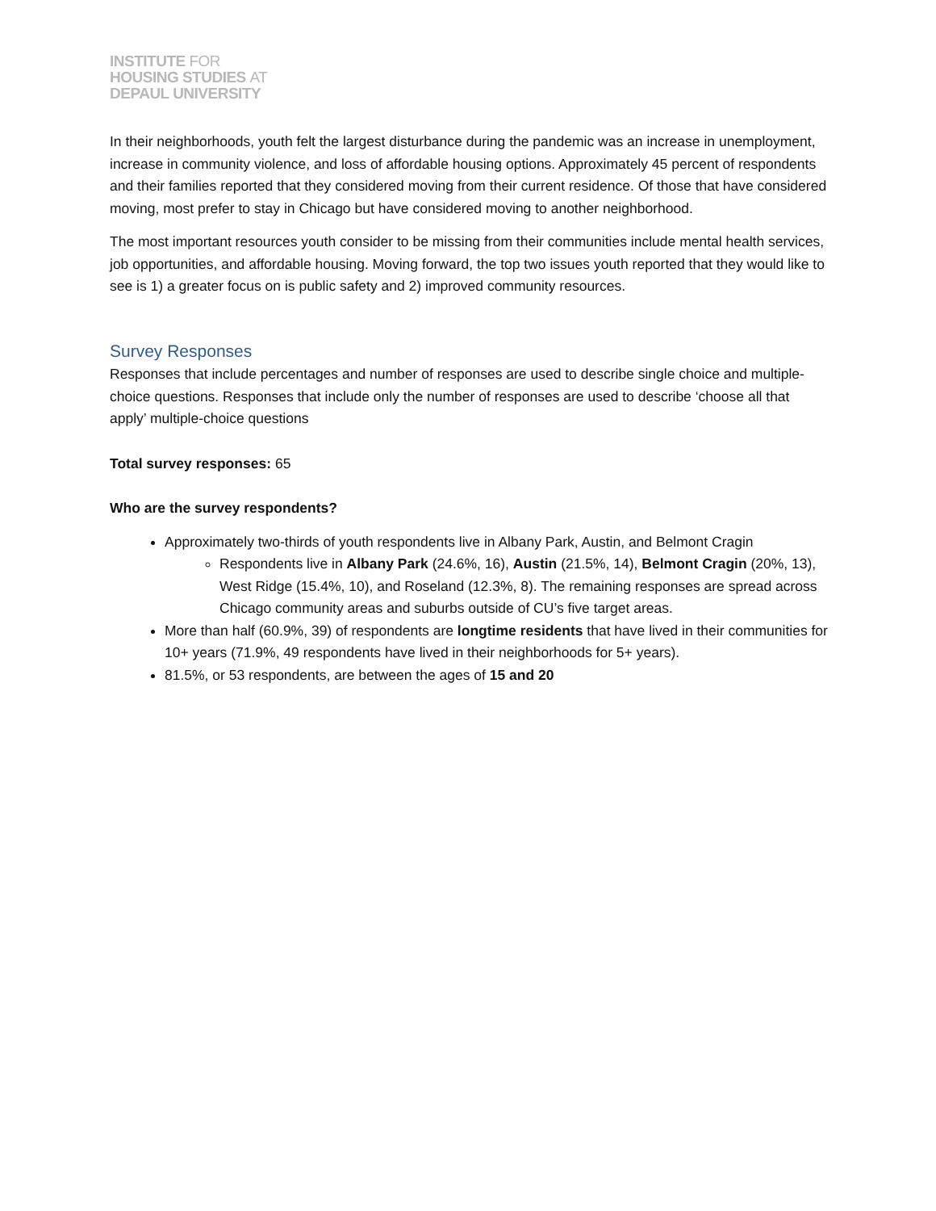INSTITUTE FOR
HOUSING STUDIES AT
DEPAUL UNIVERSITY
In their neighborhoods, youth felt the largest disturbance during the pandemic was an increase in unemployment, increase in community violence, and loss of affordable housing options. Approximately 45 percent of respondents and their families reported that they considered moving from their current residence. Of those that have considered moving, most prefer to stay in Chicago but have considered moving to another neighborhood.
The most important resources youth consider to be missing from their communities include mental health services, job opportunities, and affordable housing. Moving forward, the top two issues youth reported that they would like to see is 1) a greater focus on is public safety and 2) improved community resources.
Survey Responses
Responses that include percentages and number of responses are used to describe single choice and multiple-choice questions. Responses that include only the number of responses are used to describe ‘choose all that apply’ multiple-choice questions
Total survey responses: 65
Who are the survey respondents?
Approximately two-thirds of youth respondents live in Albany Park, Austin, and Belmont Cragin
Respondents live in Albany Park (24.6%, 16), Austin (21.5%, 14), Belmont Cragin (20%, 13), West Ridge (15.4%, 10), and Roseland (12.3%, 8). The remaining responses are spread across Chicago community areas and suburbs outside of CU’s five target areas.
More than half (60.9%, 39) of respondents are longtime residents that have lived in their communities for 10+ years (71.9%, 49 respondents have lived in their neighborhoods for 5+ years).
81.5%, or 53 respondents, are between the ages of 15 and 20